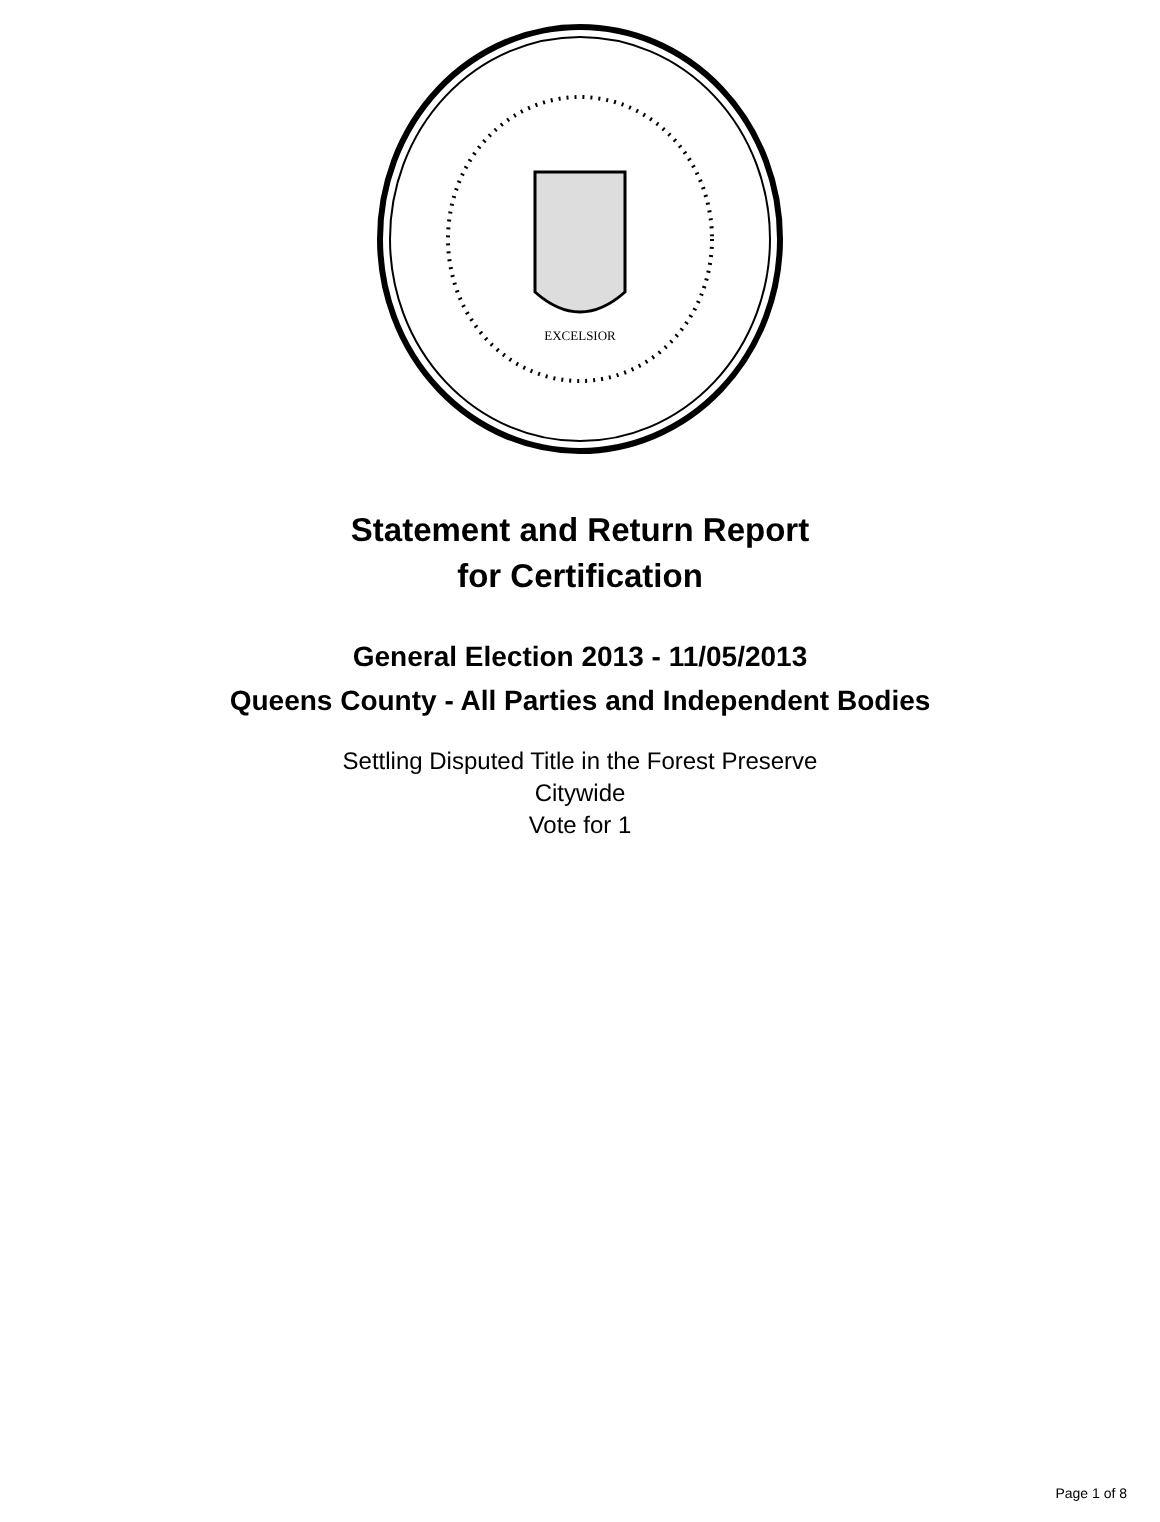EXCELSIOR
Statement and Return Report
for Certification
General Election 2013 - 11/05/2013
Queens County - All Parties and Independent Bodies
Settling Disputed Title in the Forest Preserve
Citywide
Vote for 1
Page 1 of 8